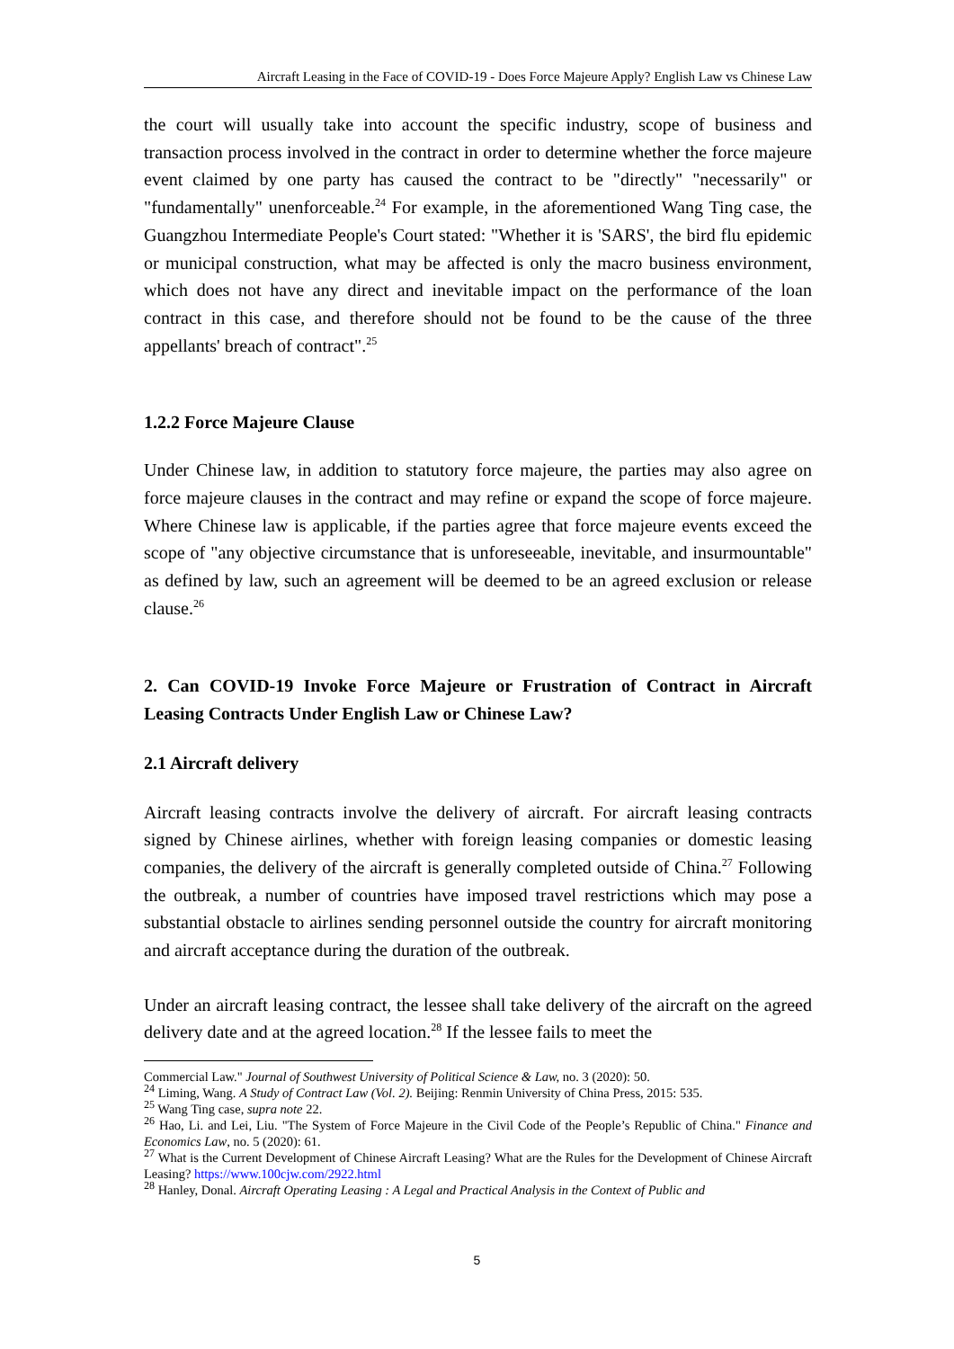Aircraft Leasing in the Face of COVID-19 - Does Force Majeure Apply? English Law vs Chinese Law
the court will usually take into account the specific industry, scope of business and transaction process involved in the contract in order to determine whether the force majeure event claimed by one party has caused the contract to be "directly" "necessarily" or "fundamentally" unenforceable.<sup>24</sup> For example, in the aforementioned Wang Ting case, the Guangzhou Intermediate People's Court stated: "Whether it is 'SARS', the bird flu epidemic or municipal construction, what may be affected is only the macro business environment, which does not have any direct and inevitable impact on the performance of the loan contract in this case, and therefore should not be found to be the cause of the three appellants' breach of contract".<sup>25</sup>
1.2.2 Force Majeure Clause
Under Chinese law, in addition to statutory force majeure, the parties may also agree on force majeure clauses in the contract and may refine or expand the scope of force majeure. Where Chinese law is applicable, if the parties agree that force majeure events exceed the scope of "any objective circumstance that is unforeseeable, inevitable, and insurmountable" as defined by law, such an agreement will be deemed to be an agreed exclusion or release clause.<sup>26</sup>
2. Can COVID-19 Invoke Force Majeure or Frustration of Contract in Aircraft Leasing Contracts Under English Law or Chinese Law?
2.1 Aircraft delivery
Aircraft leasing contracts involve the delivery of aircraft. For aircraft leasing contracts signed by Chinese airlines, whether with foreign leasing companies or domestic leasing companies, the delivery of the aircraft is generally completed outside of China.<sup>27</sup> Following the outbreak, a number of countries have imposed travel restrictions which may pose a substantial obstacle to airlines sending personnel outside the country for aircraft monitoring and aircraft acceptance during the duration of the outbreak.
Under an aircraft leasing contract, the lessee shall take delivery of the aircraft on the agreed delivery date and at the agreed location.<sup>28</sup> If the lessee fails to meet the
Commercial Law." Journal of Southwest University of Political Science & Law, no. 3 (2020): 50.
<sup>24</sup> Liming, Wang. A Study of Contract Law (Vol. 2). Beijing: Renmin University of China Press, 2015: 535.
<sup>25</sup> Wang Ting case, supra note 22.
<sup>26</sup> Hao, Li. and Lei, Liu. "The System of Force Majeure in the Civil Code of the People’s Republic of China." Finance and Economics Law, no. 5 (2020): 61.
<sup>27</sup> What is the Current Development of Chinese Aircraft Leasing? What are the Rules for the Development of Chinese Aircraft Leasing? https://www.100cjw.com/2922.html
<sup>28</sup> Hanley, Donal. Aircraft Operating Leasing : A Legal and Practical Analysis in the Context of Public and
5